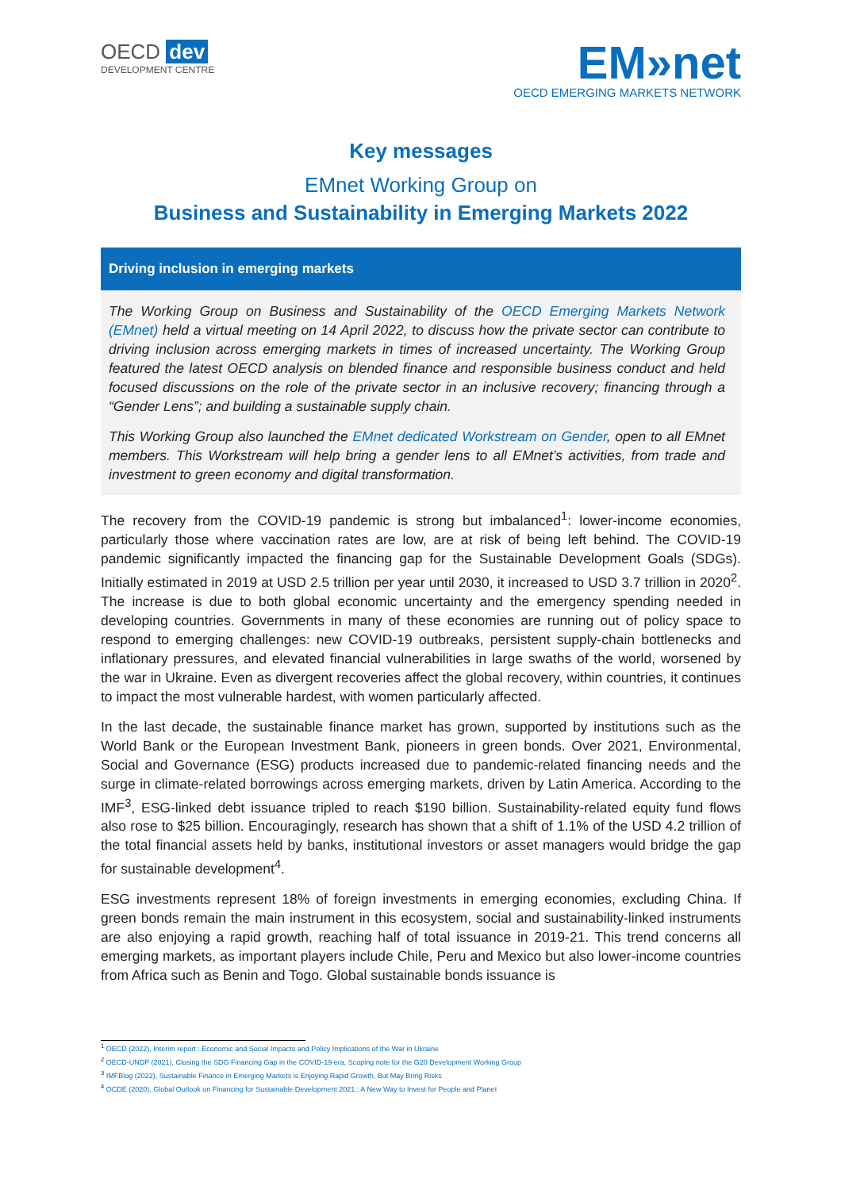OECD dev
DEVELOPMENT CENTRE
EM»net
OECD EMERGING MARKETS NETWORK
Key messages
EMnet Working Group on
Business and Sustainability in Emerging Markets 2022
Driving inclusion in emerging markets
The Working Group on Business and Sustainability of the OECD Emerging Markets Network (EMnet) held a virtual meeting on 14 April 2022, to discuss how the private sector can contribute to driving inclusion across emerging markets in times of increased uncertainty. The Working Group featured the latest OECD analysis on blended finance and responsible business conduct and held focused discussions on the role of the private sector in an inclusive recovery; financing through a “Gender Lens”; and building a sustainable supply chain.
This Working Group also launched the EMnet dedicated Workstream on Gender, open to all EMnet members. This Workstream will help bring a gender lens to all EMnet’s activities, from trade and investment to green economy and digital transformation.
The recovery from the COVID-19 pandemic is strong but imbalanced<sup>1</sup>: lower-income economies, particularly those where vaccination rates are low, are at risk of being left behind. The COVID-19 pandemic significantly impacted the financing gap for the Sustainable Development Goals (SDGs). Initially estimated in 2019 at USD 2.5 trillion per year until 2030, it increased to USD 3.7 trillion in 2020<sup>2</sup>. The increase is due to both global economic uncertainty and the emergency spending needed in developing countries. Governments in many of these economies are running out of policy space to respond to emerging challenges: new COVID-19 outbreaks, persistent supply-chain bottlenecks and inflationary pressures, and elevated financial vulnerabilities in large swaths of the world, worsened by the war in Ukraine. Even as divergent recoveries affect the global recovery, within countries, it continues to impact the most vulnerable hardest, with women particularly affected.
In the last decade, the sustainable finance market has grown, supported by institutions such as the World Bank or the European Investment Bank, pioneers in green bonds. Over 2021, Environmental, Social and Governance (ESG) products increased due to pandemic-related financing needs and the surge in climate-related borrowings across emerging markets, driven by Latin America. According to the IMF<sup>3</sup>, ESG-linked debt issuance tripled to reach $190 billion. Sustainability-related equity fund flows also rose to $25 billion. Encouragingly, research has shown that a shift of 1.1% of the USD 4.2 trillion of the total financial assets held by banks, institutional investors or asset managers would bridge the gap for sustainable development<sup>4</sup>.
ESG investments represent 18% of foreign investments in emerging economies, excluding China. If green bonds remain the main instrument in this ecosystem, social and sustainability-linked instruments are also enjoying a rapid growth, reaching half of total issuance in 2019-21. This trend concerns all emerging markets, as important players include Chile, Peru and Mexico but also lower-income countries from Africa such as Benin and Togo. Global sustainable bonds issuance is
<sup>1</sup> OECD (2022), Interim report : Economic and Social Impacts and Policy Implications of the War in Ukraine
<sup>2</sup> OECD-UNDP (2021), Closing the SDG Financing Gap in the COVID-19 era, Scoping note for the G20 Development Working Group
<sup>3</sup> IMFBlog (2022), Sustainable Finance in Emerging Markets is Enjoying Rapid Growth, But May Bring Risks
<sup>4</sup> OCDE (2020), Global Outlook on Financing for Sustainable Development 2021 : A New Way to Invest for People and Planet